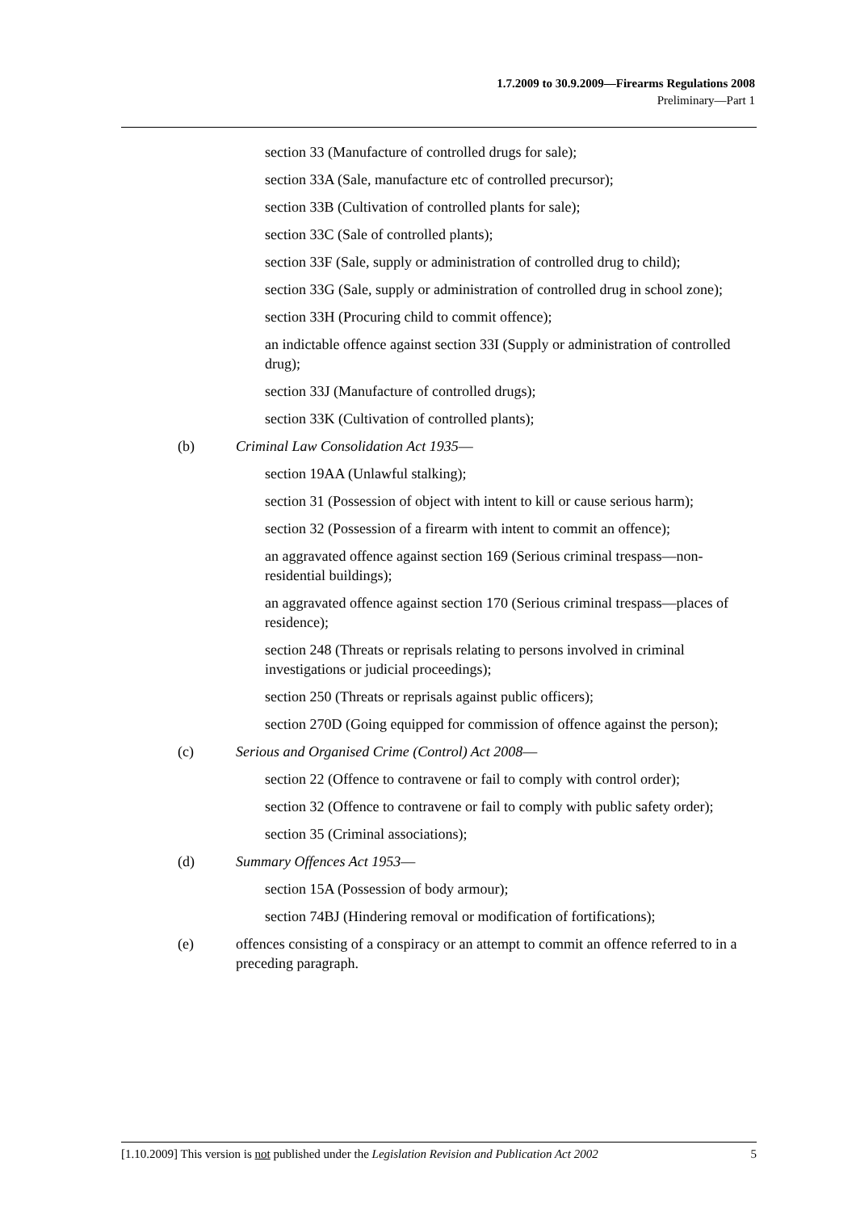1.7.2009 to 30.9.2009—Firearms Regulations 2008
Preliminary—Part 1
section 33 (Manufacture of controlled drugs for sale);
section 33A (Sale, manufacture etc of controlled precursor);
section 33B (Cultivation of controlled plants for sale);
section 33C (Sale of controlled plants);
section 33F (Sale, supply or administration of controlled drug to child);
section 33G (Sale, supply or administration of controlled drug in school zone);
section 33H (Procuring child to commit offence);
an indictable offence against section 33I (Supply or administration of controlled drug);
section 33J (Manufacture of controlled drugs);
section 33K (Cultivation of controlled plants);
(b) Criminal Law Consolidation Act 1935—
section 19AA (Unlawful stalking);
section 31 (Possession of object with intent to kill or cause serious harm);
section 32 (Possession of a firearm with intent to commit an offence);
an aggravated offence against section 169 (Serious criminal trespass—non-residential buildings);
an aggravated offence against section 170 (Serious criminal trespass—places of residence);
section 248 (Threats or reprisals relating to persons involved in criminal investigations or judicial proceedings);
section 250 (Threats or reprisals against public officers);
section 270D (Going equipped for commission of offence against the person);
(c) Serious and Organised Crime (Control) Act 2008—
section 22 (Offence to contravene or fail to comply with control order);
section 32 (Offence to contravene or fail to comply with public safety order);
section 35 (Criminal associations);
(d) Summary Offences Act 1953—
section 15A (Possession of body armour);
section 74BJ (Hindering removal or modification of fortifications);
(e) offences consisting of a conspiracy or an attempt to commit an offence referred to in a preceding paragraph.
[1.10.2009] This version is not published under the Legislation Revision and Publication Act 2002 5